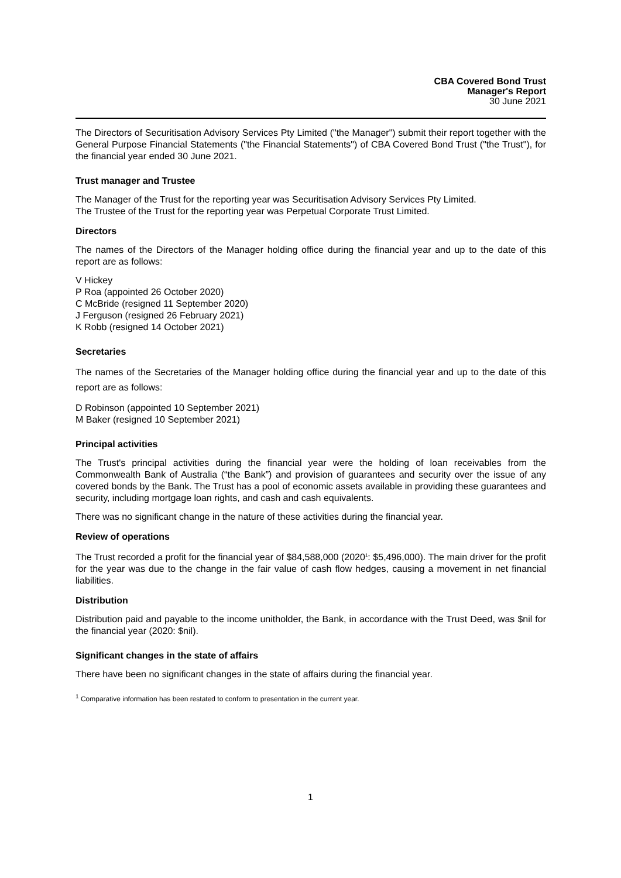CBA Covered Bond Trust
Manager's Report
30 June 2021
The Directors of Securitisation Advisory Services Pty Limited ("the Manager") submit their report together with the General Purpose Financial Statements ("the Financial Statements") of CBA Covered Bond Trust ("the Trust"), for the financial year ended 30 June 2021.
Trust manager and Trustee
The Manager of the Trust for the reporting year was Securitisation Advisory Services Pty Limited.
The Trustee of the Trust for the reporting year was Perpetual Corporate Trust Limited.
Directors
The names of the Directors of the Manager holding office during the financial year and up to the date of this report are as follows:
V Hickey
P Roa (appointed 26 October 2020)
C McBride (resigned 11 September 2020)
J Ferguson (resigned 26 February 2021)
K Robb (resigned 14 October 2021)
Secretaries
The names of the Secretaries of the Manager holding office during the financial year and up to the date of this report are as follows:
D Robinson (appointed 10 September 2021)
M Baker (resigned 10 September 2021)
Principal activities
The Trust's principal activities during the financial year were the holding of loan receivables from the Commonwealth Bank of Australia (“the Bank”) and provision of guarantees and security over the issue of any covered bonds by the Bank. The Trust has a pool of economic assets available in providing these guarantees and security, including mortgage loan rights, and cash and cash equivalents.
There was no significant change in the nature of these activities during the financial year.
Review of operations
The Trust recorded a profit for the financial year of $84,588,000 (2020<sup>1</sup>: $5,496,000). The main driver for the profit for the year was due to the change in the fair value of cash flow hedges, causing a movement in net financial liabilities.
Distribution
Distribution paid and payable to the income unitholder, the Bank, in accordance with the Trust Deed, was $nil for the financial year (2020: $nil).
Significant changes in the state of affairs
There have been no significant changes in the state of affairs during the financial year.
<sup>1</sup> Comparative information has been restated to conform to presentation in the current year.
1